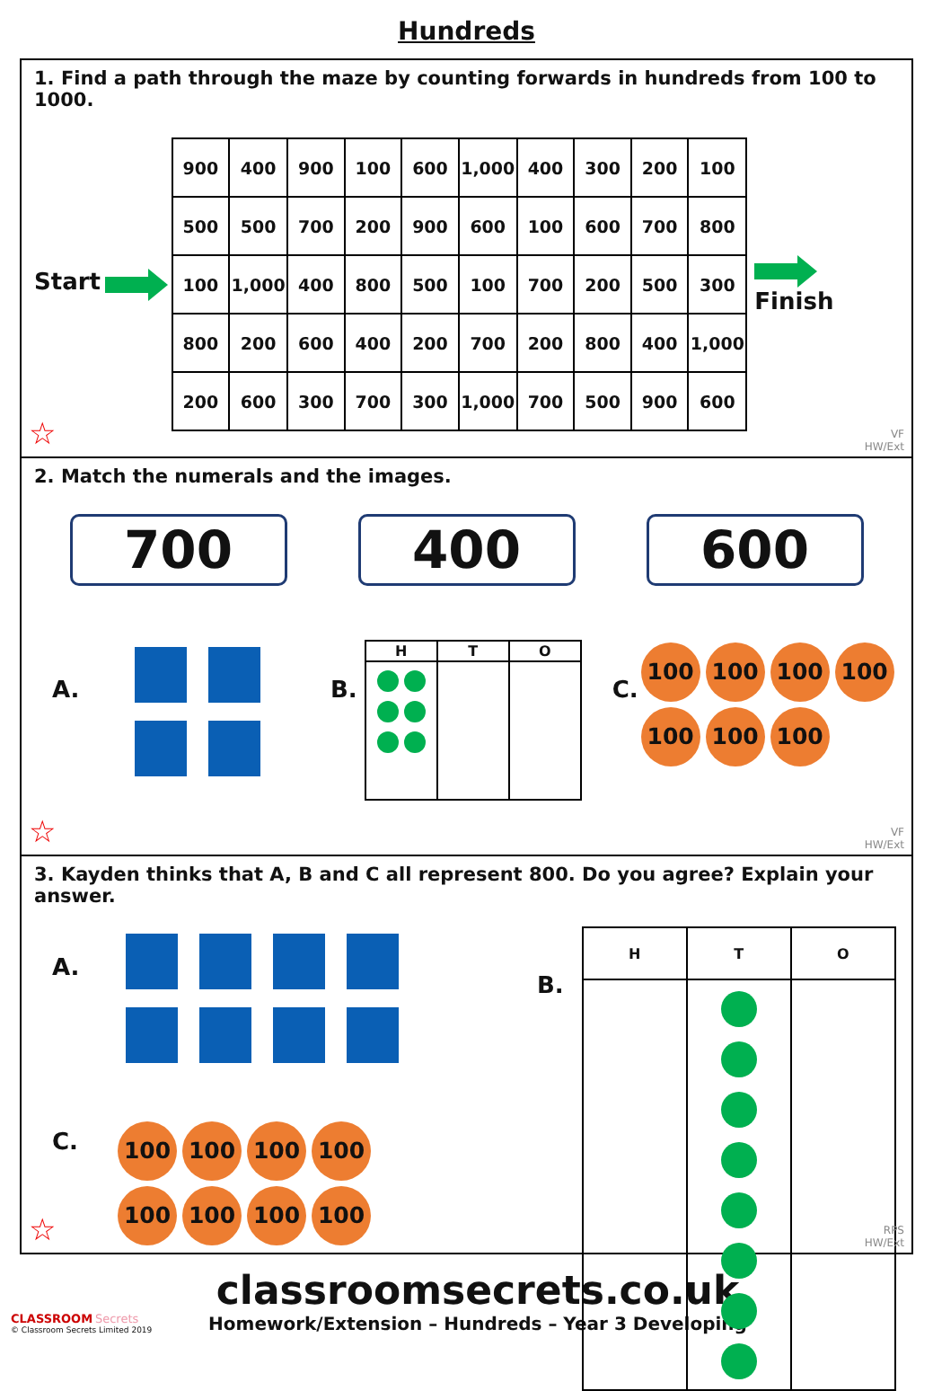Hundreds
1. Find a path through the maze by counting forwards in hundreds from 100 to 1000.
Start
| 900 | 400 | 900 | 100 | 600 | 1,000 | 400 | 300 | 200 | 100 |
| 500 | 500 | 700 | 200 | 900 | 600 | 100 | 600 | 700 | 800 |
| 100 | 1,000 | 400 | 800 | 500 | 100 | 700 | 200 | 500 | 300 |
| 800 | 200 | 600 | 400 | 200 | 700 | 200 | 800 | 400 | 1,000 |
| 200 | 600 | 300 | 700 | 300 | 1,000 | 700 | 500 | 900 | 600 |
Finish
☆
VF
HW/Ext
2. Match the numerals and the images.
700 400 600
A. B.
| H | T | O |
| --- | --- | --- |
C.
100 100 100 100
100 100 100
☆
VF
HW/Ext
3. Kayden thinks that A, B and C all represent 800. Do you agree? Explain your answer.
A.
C.
100 100 100 100 100 100 100 100
B.
| H | T | O |
| --- | --- | --- |
☆
RPS
HW/Ext
CLASSROOM Secrets
© Classroom Secrets Limited 2019
classroomsecrets.co.uk
Homework/Extension – Hundreds – Year 3 Developing